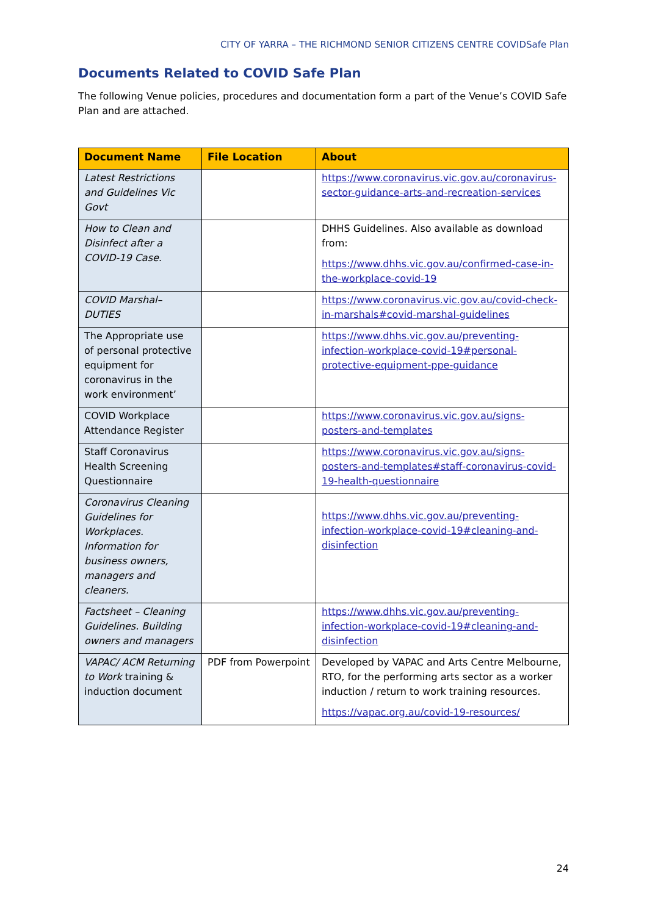CITY OF YARRA – THE RICHMOND SENIOR CITIZENS CENTRE COVIDSafe Plan
Documents Related to COVID Safe Plan
The following Venue policies, procedures and documentation form a part of the Venue’s COVID Safe Plan and are attached.
| Document Name | File Location | About |
| --- | --- | --- |
| Latest Restrictions and Guidelines Vic Govt | | https://www.coronavirus.vic.gov.au/coronavirus-sector-guidance-arts-and-recreation-services |
| How to Clean and Disinfect after a COVID-19 Case. | | DHHS Guidelines. Also available as download from: https://www.dhhs.vic.gov.au/confirmed-case-in-the-workplace-covid-19 |
| COVID Marshal– DUTIES | | https://www.coronavirus.vic.gov.au/covid-check-in-marshals#covid-marshal-guidelines |
| The Appropriate use of personal protective equipment for coronavirus in the work environment’ | | https://www.dhhs.vic.gov.au/preventing-infection-workplace-covid-19#personal-protective-equipment-ppe-guidance |
| COVID Workplace Attendance Register | | https://www.coronavirus.vic.gov.au/signs-posters-and-templates |
| Staff Coronavirus Health Screening Questionnaire | | https://www.coronavirus.vic.gov.au/signs-posters-and-templates#staff-coronavirus-covid-19-health-questionnaire |
| Coronavirus Cleaning Guidelines for Workplaces. Information for business owners, managers and cleaners. | | https://www.dhhs.vic.gov.au/preventing-infection-workplace-covid-19#cleaning-and-disinfection |
| Factsheet – Cleaning Guidelines. Building owners and managers | | https://www.dhhs.vic.gov.au/preventing-infection-workplace-covid-19#cleaning-and-disinfection |
| VAPAC/ ACM Returning to Work training & induction document | PDF from Powerpoint | Developed by VAPAC and Arts Centre Melbourne, RTO, for the performing arts sector as a worker induction / return to work training resources. https://vapac.org.au/covid-19-resources/ |
24